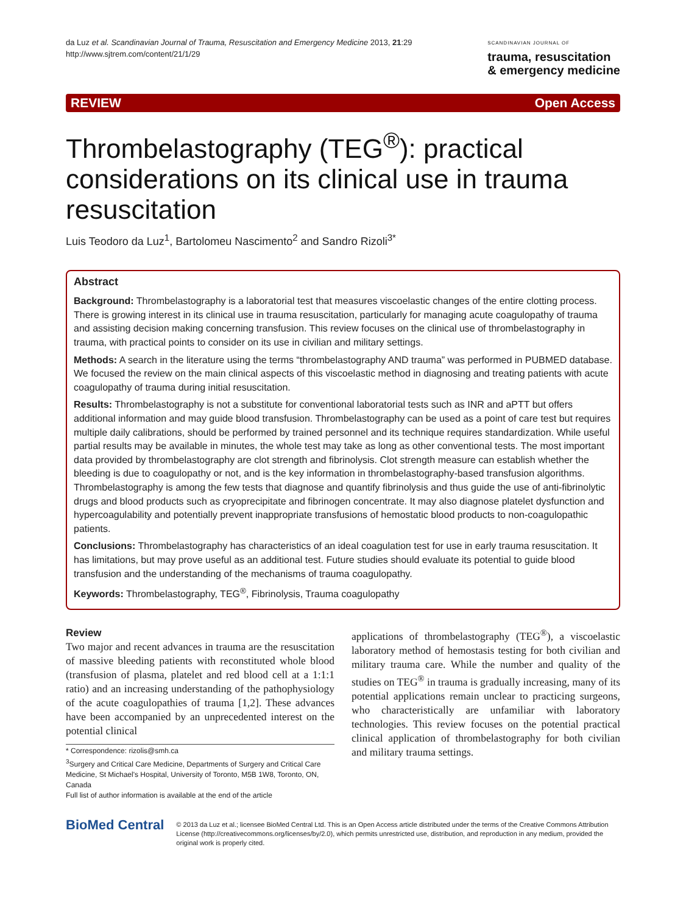da Luz et al. Scandinavian Journal of Trauma, Resuscitation and Emergency Medicine 2013, 21:29
http://www.sjtrem.com/content/21/1/29
SCANDINAVIAN JOURNAL OF
trauma, resuscitation
& emergency medicine
REVIEW Open Access
Thrombelastography (TEG<sup>®</sup>): practical considerations on its clinical use in trauma resuscitation
Luis Teodoro da Luz<sup>1</sup>, Bartolomeu Nascimento<sup>2</sup> and Sandro Rizoli<sup>3*</sup>
Abstract
Background: Thrombelastography is a laboratorial test that measures viscoelastic changes of the entire clotting process. There is growing interest in its clinical use in trauma resuscitation, particularly for managing acute coagulopathy of trauma and assisting decision making concerning transfusion. This review focuses on the clinical use of thrombelastography in trauma, with practical points to consider on its use in civilian and military settings.
Methods: A search in the literature using the terms “thrombelastography AND trauma” was performed in PUBMED database. We focused the review on the main clinical aspects of this viscoelastic method in diagnosing and treating patients with acute coagulopathy of trauma during initial resuscitation.
Results: Thrombelastography is not a substitute for conventional laboratorial tests such as INR and aPTT but offers additional information and may guide blood transfusion. Thrombelastography can be used as a point of care test but requires multiple daily calibrations, should be performed by trained personnel and its technique requires standardization. While useful partial results may be available in minutes, the whole test may take as long as other conventional tests. The most important data provided by thrombelastography are clot strength and fibrinolysis. Clot strength measure can establish whether the bleeding is due to coagulopathy or not, and is the key information in thrombelastography-based transfusion algorithms. Thrombelastography is among the few tests that diagnose and quantify fibrinolysis and thus guide the use of anti-fibrinolytic drugs and blood products such as cryoprecipitate and fibrinogen concentrate. It may also diagnose platelet dysfunction and hypercoagulability and potentially prevent inappropriate transfusions of hemostatic blood products to non-coagulopathic patients.
Conclusions: Thrombelastography has characteristics of an ideal coagulation test for use in early trauma resuscitation. It has limitations, but may prove useful as an additional test. Future studies should evaluate its potential to guide blood transfusion and the understanding of the mechanisms of trauma coagulopathy.
Keywords: Thrombelastography, TEG<sup>®</sup>, Fibrinolysis, Trauma coagulopathy
Review
Two major and recent advances in trauma are the resuscitation of massive bleeding patients with reconstituted whole blood (transfusion of plasma, platelet and red blood cell at a 1:1:1 ratio) and an increasing understanding of the pathophysiology of the acute coagulopathies of trauma [1,2]. These advances have been accompanied by an unprecedented interest on the potential clinical
* Correspondence: rizolis@smh.ca
<sup>3</sup> Surgery and Critical Care Medicine, Departments of Surgery and Critical Care Medicine, St Michael's Hospital, University of Toronto, M5B 1W8, Toronto, ON, Canada
Full list of author information is available at the end of the article
applications of thrombelastography (TEG<sup>®</sup>), a viscoelastic laboratory method of hemostasis testing for both civilian and military trauma care. While the number and quality of the studies on TEG<sup>®</sup> in trauma is gradually increasing, many of its potential applications remain unclear to practicing surgeons, who characteristically are unfamiliar with laboratory technologies. This review focuses on the potential practical clinical application of thrombelastography for both civilian and military trauma settings.
BioMed Central
© 2013 da Luz et al.; licensee BioMed Central Ltd. This is an Open Access article distributed under the terms of the Creative Commons Attribution License (http://creativecommons.org/licenses/by/2.0), which permits unrestricted use, distribution, and reproduction in any medium, provided the original work is properly cited.